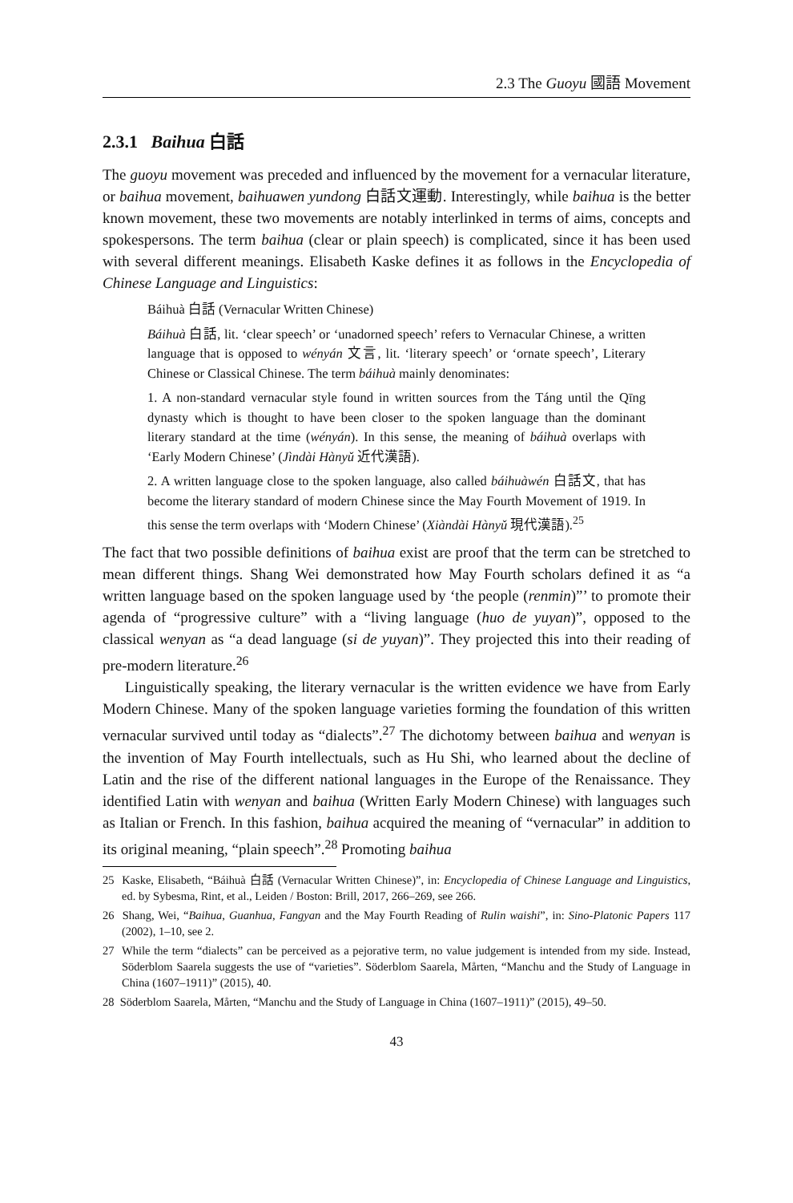2.3 The Guoyu 國語 Movement
2.3.1 Baihua 白話
The guoyu movement was preceded and influenced by the movement for a vernacular literature, or baihua movement, baihuawen yundong 白話文運動. Interestingly, while baihua is the better known movement, these two movements are notably interlinked in terms of aims, concepts and spokespersons. The term baihua (clear or plain speech) is complicated, since it has been used with several different meanings. Elisabeth Kaske defines it as follows in the Encyclopedia of Chinese Language and Linguistics:
Báihuà 白話 (Vernacular Written Chinese)
Báihuà 白話, lit. ‘clear speech’ or ‘unadorned speech’ refers to Vernacular Chinese, a written language that is opposed to wényán 文言, lit. ‘literary speech’ or ‘ornate speech’, Literary Chinese or Classical Chinese. The term báihuà mainly denominates:
1. A non-standard vernacular style found in written sources from the Táng until the Qīng dynasty which is thought to have been closer to the spoken language than the dominant literary standard at the time (wényán). In this sense, the meaning of báihuà overlaps with ‘Early Modern Chinese’ (Jìndài Hànyǔ 近代漢語).
2. A written language close to the spoken language, also called báihuàwén 白話文, that has become the literary standard of modern Chinese since the May Fourth Movement of 1919. In this sense the term overlaps with ‘Modern Chinese’ (Xiàndài Hànyǔ 現代漢語).<sup>25</sup>
The fact that two possible definitions of baihua exist are proof that the term can be stretched to mean different things. Shang Wei demonstrated how May Fourth scholars defined it as “a written language based on the spoken language used by ‘the people (renmin)”’ to promote their agenda of “progressive culture” with a “living language (huo de yuyan)”, opposed to the classical wenyan as “a dead language (si de yuyan)”. They projected this into their reading of pre-modern literature.<sup>26</sup>
Linguistically speaking, the literary vernacular is the written evidence we have from Early Modern Chinese. Many of the spoken language varieties forming the foundation of this written vernacular survived until today as “dialects”.<sup>27</sup> The dichotomy between baihua and wenyan is the invention of May Fourth intellectuals, such as Hu Shi, who learned about the decline of Latin and the rise of the different national languages in the Europe of the Renaissance. They identified Latin with wenyan and baihua (Written Early Modern Chinese) with languages such as Italian or French. In this fashion, baihua acquired the meaning of “vernacular” in addition to its original meaning, “plain speech”.<sup>28</sup> Promoting baihua
25 Kaske, Elisabeth, “Báihuà 白話 (Vernacular Written Chinese)”, in: Encyclopedia of Chinese Language and Linguistics, ed. by Sybesma, Rint, et al., Leiden / Boston: Brill, 2017, 266–269, see 266.
26 Shang, Wei, “Baihua, Guanhua, Fangyan and the May Fourth Reading of Rulin waishi”, in: Sino-Platonic Papers 117 (2002), 1–10, see 2.
27 While the term “dialects” can be perceived as a pejorative term, no value judgement is intended from my side. Instead, Söderblom Saarela suggests the use of “varieties”. Söderblom Saarela, Mårten, “Manchu and the Study of Language in China (1607–1911)” (2015), 40.
28 Söderblom Saarela, Mårten, “Manchu and the Study of Language in China (1607–1911)” (2015), 49–50.
43